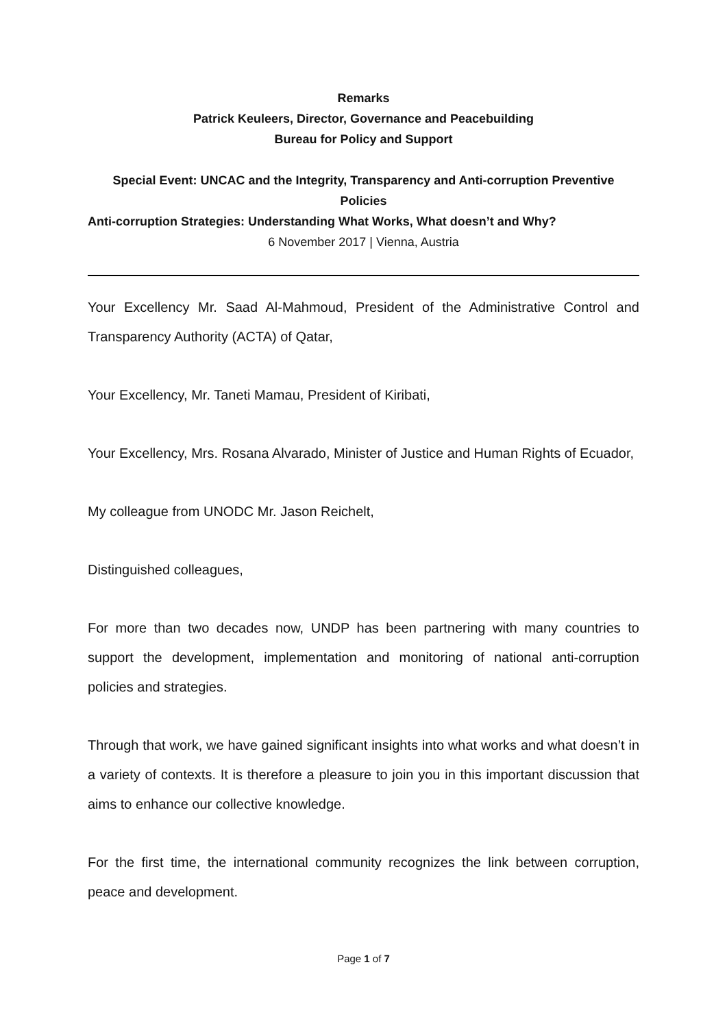Remarks
Patrick Keuleers, Director, Governance and Peacebuilding
Bureau for Policy and Support
Special Event: UNCAC and the Integrity, Transparency and Anti-corruption Preventive Policies
Anti-corruption Strategies: Understanding What Works, What doesn’t and Why?
6 November 2017 | Vienna, Austria
Your Excellency Mr. Saad Al-Mahmoud, President of the Administrative Control and Transparency Authority (ACTA) of Qatar,
Your Excellency, Mr. Taneti Mamau, President of Kiribati,
Your Excellency, Mrs. Rosana Alvarado, Minister of Justice and Human Rights of Ecuador,
My colleague from UNODC Mr. Jason Reichelt,
Distinguished colleagues,
For more than two decades now, UNDP has been partnering with many countries to support the development, implementation and monitoring of national anti-corruption policies and strategies.
Through that work, we have gained significant insights into what works and what doesn’t in a variety of contexts. It is therefore a pleasure to join you in this important discussion that aims to enhance our collective knowledge.
For the first time, the international community recognizes the link between corruption, peace and development.
Page 1 of 7